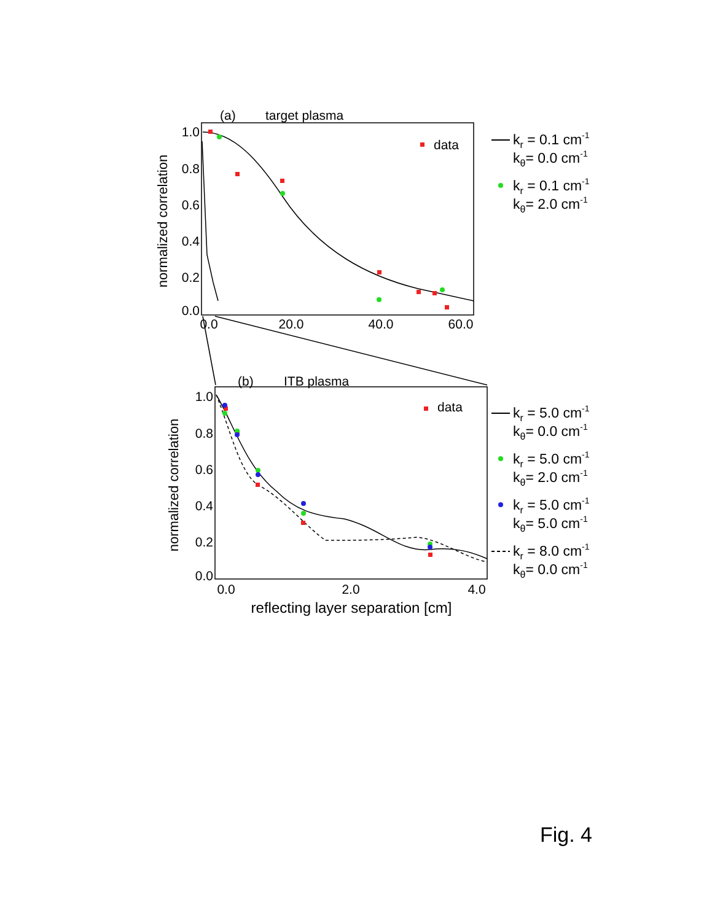(a)
target plasma
1.0
0.8
0.6
0.4
0.2
0.0
0.0
20.0
40.0
60.0
normalized correlation
data
kr = 0.1 cm-1
kθ= 0.0 cm-1
kr = 0.1 cm-1
kθ= 2.0 cm-1
(b)
ITB plasma
1.0
0.8
0.6
0.4
0.2
0.0
0.0
2.0
4.0
normalized correlation
reflecting layer separation [cm]
data
kr = 5.0 cm-1
kθ= 0.0 cm-1
kr = 5.0 cm-1
kθ= 2.0 cm-1
kr = 5.0 cm-1
kθ= 5.0 cm-1
kr = 8.0 cm-1
kθ= 0.0 cm-1
Fig. 4